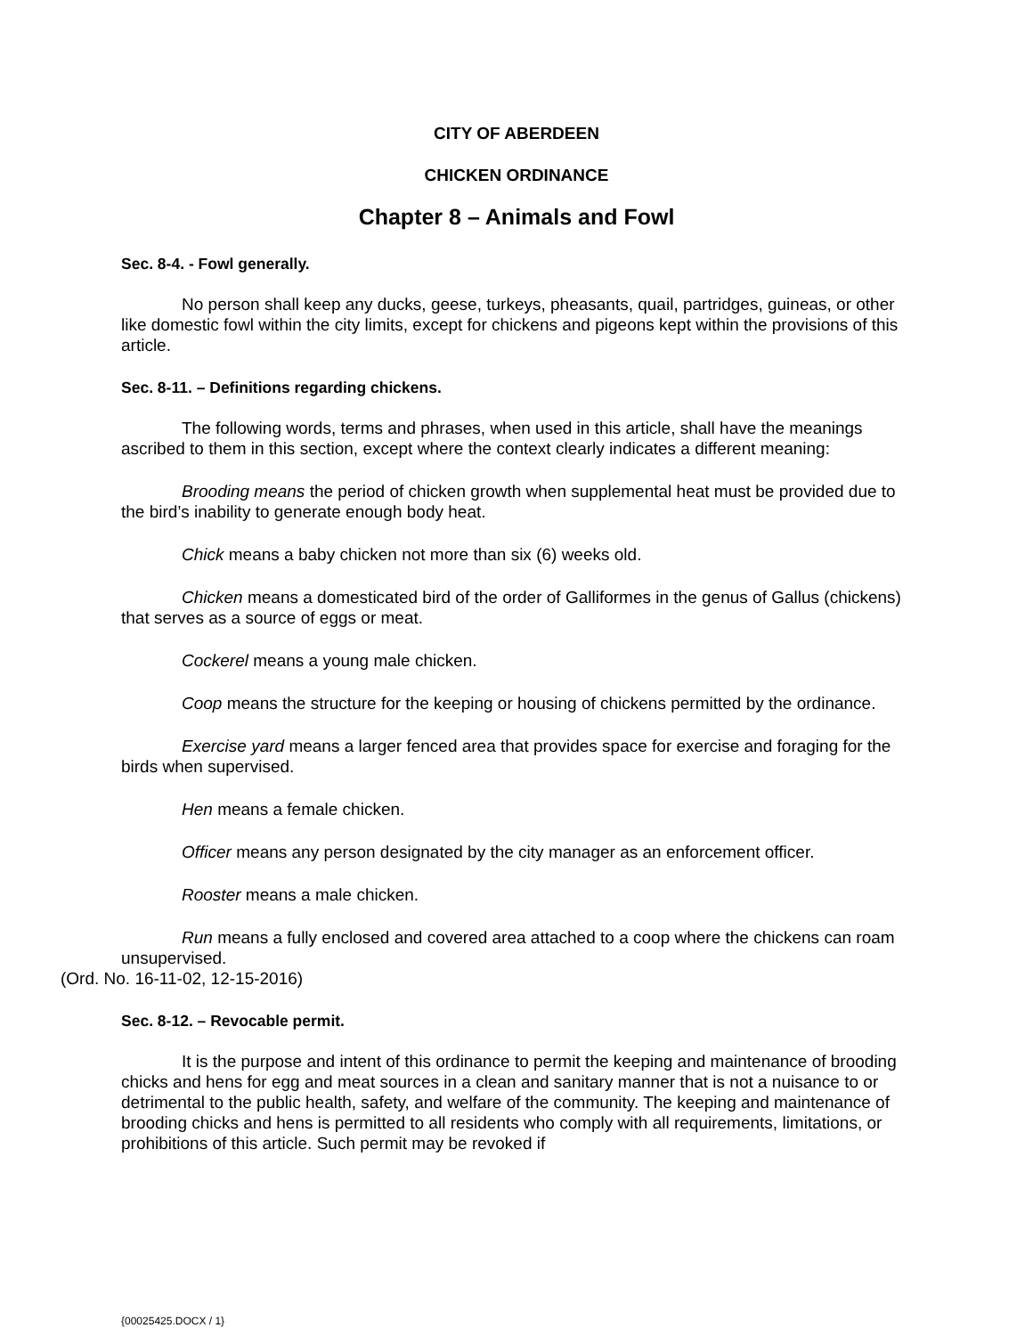CITY OF ABERDEEN
CHICKEN ORDINANCE
Chapter 8 – Animals and Fowl
Sec. 8-4. - Fowl generally.
No person shall keep any ducks, geese, turkeys, pheasants, quail, partridges, guineas, or other like domestic fowl within the city limits, except for chickens and pigeons kept within the provisions of this article.
Sec. 8-11. – Definitions regarding chickens.
The following words, terms and phrases, when used in this article, shall have the meanings ascribed to them in this section, except where the context clearly indicates a different meaning:
Brooding means the period of chicken growth when supplemental heat must be provided due to the bird’s inability to generate enough body heat.
Chick means a baby chicken not more than six (6) weeks old.
Chicken means a domesticated bird of the order of Galliformes in the genus of Gallus (chickens) that serves as a source of eggs or meat.
Cockerel means a young male chicken.
Coop means the structure for the keeping or housing of chickens permitted by the ordinance.
Exercise yard means a larger fenced area that provides space for exercise and foraging for the birds when supervised.
Hen means a female chicken.
Officer means any person designated by the city manager as an enforcement officer.
Rooster means a male chicken.
Run means a fully enclosed and covered area attached to a coop where the chickens can roam unsupervised.
(Ord. No. 16-11-02, 12-15-2016)
Sec. 8-12. – Revocable permit.
It is the purpose and intent of this ordinance to permit the keeping and maintenance of brooding chicks and hens for egg and meat sources in a clean and sanitary manner that is not a nuisance to or detrimental to the public health, safety, and welfare of the community. The keeping and maintenance of brooding chicks and hens is permitted to all residents who comply with all requirements, limitations, or prohibitions of this article. Such permit may be revoked if
{00025425.DOCX / 1}